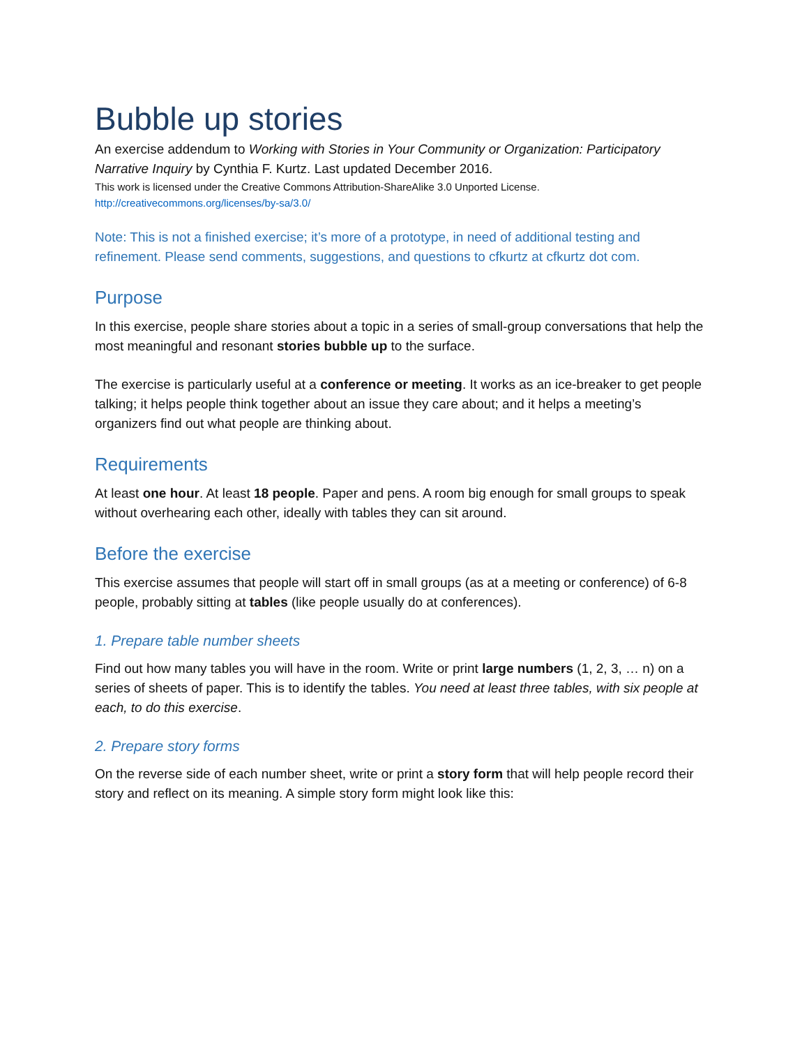Bubble up stories
An exercise addendum to Working with Stories in Your Community or Organization: Participatory Narrative Inquiry by Cynthia F. Kurtz. Last updated December 2016.
This work is licensed under the Creative Commons Attribution-ShareAlike 3.0 Unported License.
http://creativecommons.org/licenses/by-sa/3.0/
Note: This is not a finished exercise; it’s more of a prototype, in need of additional testing and refinement. Please send comments, suggestions, and questions to cfkurtz at cfkurtz dot com.
Purpose
In this exercise, people share stories about a topic in a series of small-group conversations that help the most meaningful and resonant stories bubble up to the surface.
The exercise is particularly useful at a conference or meeting. It works as an ice-breaker to get people talking; it helps people think together about an issue they care about; and it helps a meeting’s organizers find out what people are thinking about.
Requirements
At least one hour. At least 18 people. Paper and pens. A room big enough for small groups to speak without overhearing each other, ideally with tables they can sit around.
Before the exercise
This exercise assumes that people will start off in small groups (as at a meeting or conference) of 6-8 people, probably sitting at tables (like people usually do at conferences).
1. Prepare table number sheets
Find out how many tables you will have in the room. Write or print large numbers (1, 2, 3, … n) on a series of sheets of paper. This is to identify the tables. You need at least three tables, with six people at each, to do this exercise.
2. Prepare story forms
On the reverse side of each number sheet, write or print a story form that will help people record their story and reflect on its meaning. A simple story form might look like this: